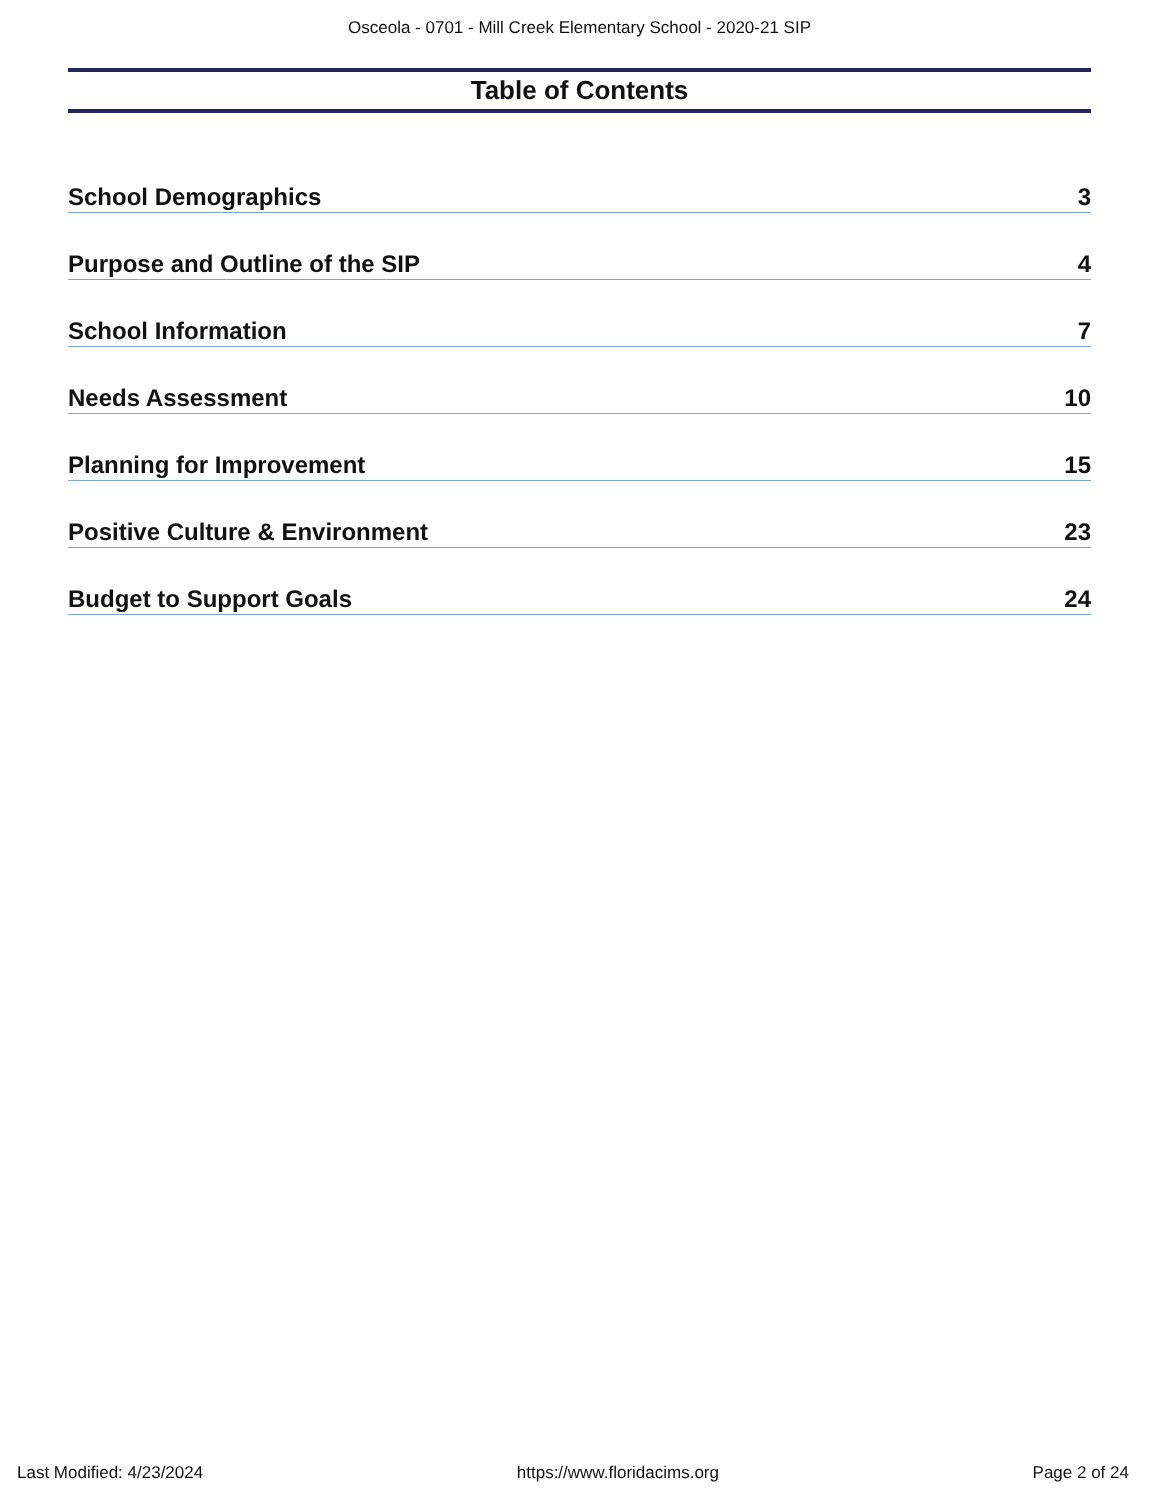Osceola - 0701 - Mill Creek Elementary School - 2020-21 SIP
Table of Contents
School Demographics 3
Purpose and Outline of the SIP 4
School Information 7
Needs Assessment 10
Planning for Improvement 15
Positive Culture & Environment 23
Budget to Support Goals 24
Last Modified: 4/23/2024 https://www.floridacims.org Page 2 of 24